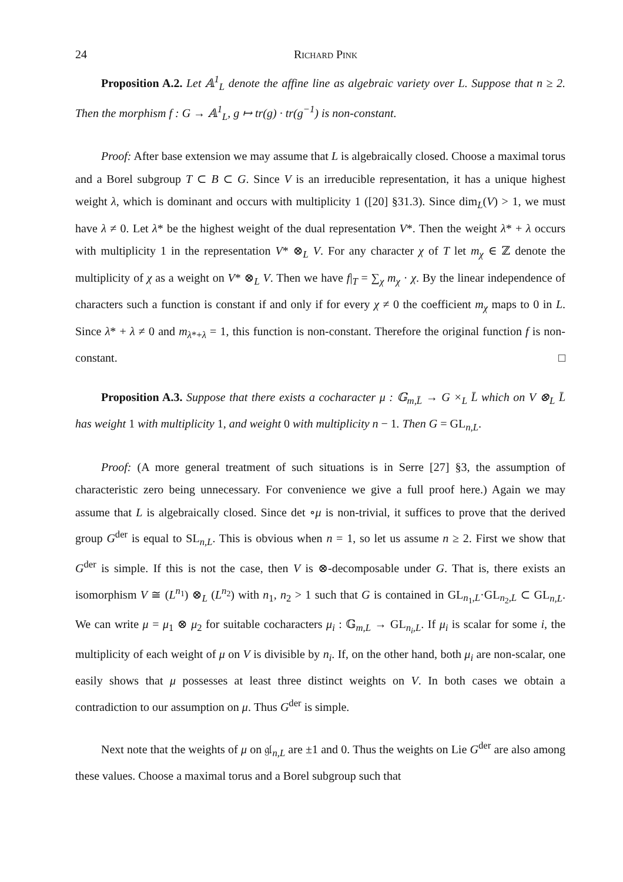24 Richard Pink
Proposition A.2. Let 𝔸<sup>1</sup><sub>L</sub> denote the affine line as algebraic variety over L. Suppose that n ≥ 2. Then the morphism f : G → 𝔸<sup>1</sup><sub>L</sub>, g ↦ tr(g) · tr(g<sup>−1</sup>) is non-constant.
Proof: After base extension we may assume that L is algebraically closed. Choose a maximal torus and a Borel subgroup T ⊂ B ⊂ G. Since V is an irreducible representation, it has a unique highest weight λ, which is dominant and occurs with multiplicity 1 ([20] §31.3). Since dim<sub>L</sub>(V) > 1, we must have λ ≠ 0. Let λ* be the highest weight of the dual representation V*. Then the weight λ* + λ occurs with multiplicity 1 in the representation V* ⊗<sub>L</sub> V. For any character χ of T let m<sub>χ</sub> ∈ ℤ denote the multiplicity of χ as a weight on V* ⊗<sub>L</sub> V. Then we have f|<sub>T</sub> = ∑<sub>χ</sub> m<sub>χ</sub> · χ. By the linear independence of characters such a function is constant if and only if for every χ ≠ 0 the coefficient m<sub>χ</sub> maps to 0 in L. Since λ* + λ ≠ 0 and m<sub>λ*+λ</sub> = 1, this function is non-constant. Therefore the original function f is non-constant. □
Proposition A.3. Suppose that there exists a cocharacter μ : 𝔾<sub>m,L̄</sub> → G ×<sub>L</sub> L̄ which on V ⊗<sub>L</sub> L̄ has weight 1 with multiplicity 1, and weight 0 with multiplicity n − 1. Then G = GL<sub>n,L</sub>.
Proof: (A more general treatment of such situations is in Serre [27] §3, the assumption of characteristic zero being unnecessary. For convenience we give a full proof here.) Again we may assume that L is algebraically closed. Since det ∘μ is non-trivial, it suffices to prove that the derived group G<sup>der</sup> is equal to SL<sub>n,L</sub>. This is obvious when n = 1, so let us assume n ≥ 2. First we show that G<sup>der</sup> is simple. If this is not the case, then V is ⊗-decomposable under G. That is, there exists an isomorphism V ≅ (L<sup>n<sub>1</sub></sup>) ⊗<sub>L</sub> (L<sup>n<sub>2</sub></sup>) with n<sub>1</sub>, n<sub>2</sub> > 1 such that G is contained in GL<sub>n<sub>1</sub>,L</sub>·GL<sub>n<sub>2</sub>,L</sub> ⊂ GL<sub>n,L</sub>. We can write μ = μ<sub>1</sub> ⊗ μ<sub>2</sub> for suitable cocharacters μ<sub>i</sub> : 𝔾<sub>m,L</sub> → GL<sub>n<sub>i</sub>,L</sub>. If μ<sub>i</sub> is scalar for some i, the multiplicity of each weight of μ on V is divisible by n<sub>i</sub>. If, on the other hand, both μ<sub>i</sub> are non-scalar, one easily shows that μ possesses at least three distinct weights on V. In both cases we obtain a contradiction to our assumption on μ. Thus G<sup>der</sup> is simple.
Next note that the weights of μ on 𝔤𝔩<sub>n,L</sub> are ±1 and 0. Thus the weights on Lie G<sup>der</sup> are also among these values. Choose a maximal torus and a Borel subgroup such that